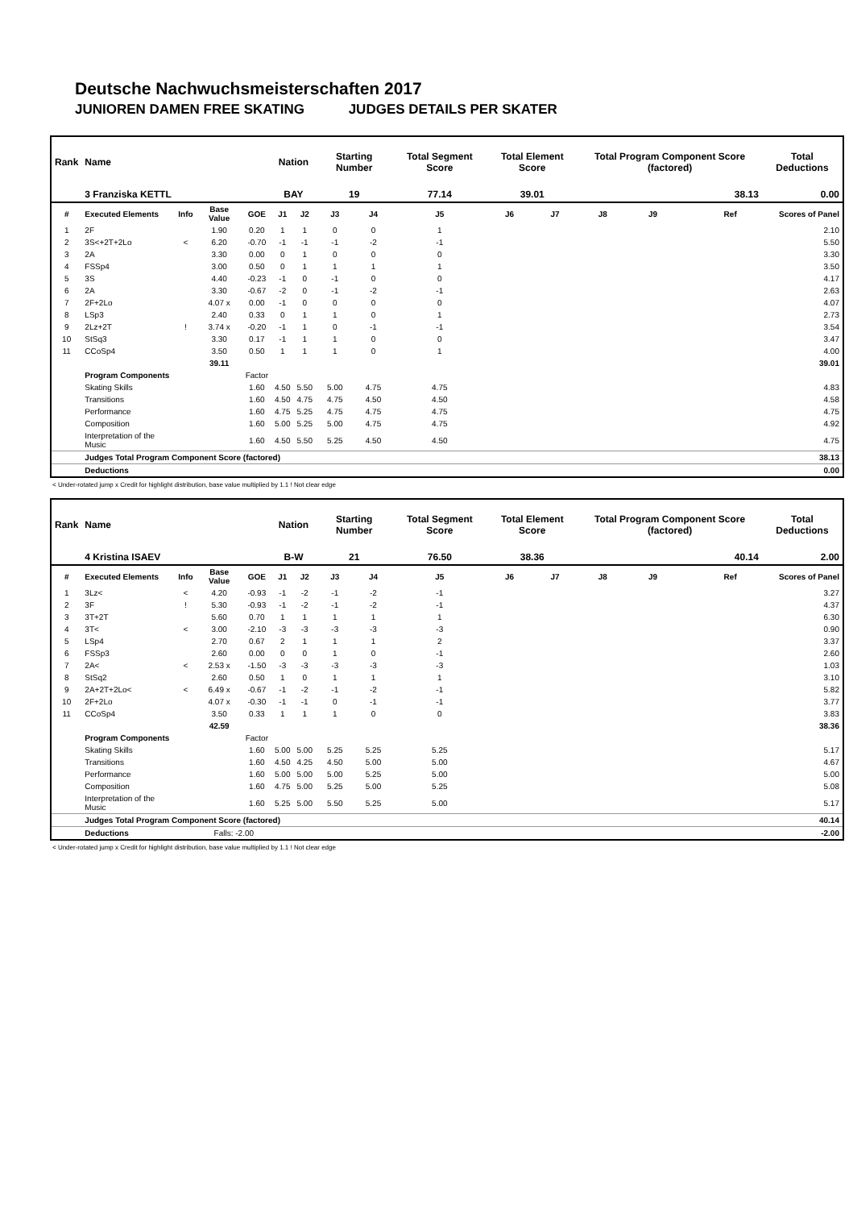Deutsche Nachwuchsmeisterschaften 2017
JUNIOREN DAMEN FREE SKATING JUDGES DETAILS PER SKATER
| Rank | Name | | | | Nation | | Starting Number | | Total Segment Score | Total Element Score | | Total Program Component Score (factored) | | | | Total Deductions |
| --- | --- | --- | --- | --- | --- | --- | --- | --- | --- | --- | --- | --- | --- | --- | --- | --- |
| | 3 Franziska KETTL | | | | BAY | | 19 | | 77.14 | 39.01 | | 38.13 | | | | 0.00 |
| # | Executed Elements | Info | Base Value | GOE | J1 | J2 | J3 | J4 | J5 | J6 | J7 | J8 | J9 | | Ref | Scores of Panel |
| 1 | 2F | | 1.90 | 0.20 | 1 | 1 | 0 | 0 | 1 | | | | | | | 2.10 |
| 2 | 3S<+2T+2Lo | < | 6.20 | -0.70 | -1 | -1 | -1 | -2 | -1 | | | | | | | 5.50 |
| 3 | 2A | | 3.30 | 0.00 | 0 | 1 | 0 | 0 | 0 | | | | | | | 3.30 |
| 4 | FSSp4 | | 3.00 | 0.50 | 0 | 1 | 1 | 1 | 1 | | | | | | | 3.50 |
| 5 | 3S | | 4.40 | -0.23 | -1 | 0 | -1 | 0 | 0 | | | | | | | 4.17 |
| 6 | 2A | | 3.30 | -0.67 | -2 | 0 | -1 | -2 | -1 | | | | | | | 2.63 |
| 7 | 2F+2Lo | | 4.07 x | 0.00 | -1 | 0 | 0 | 0 | 0 | | | | | | | 4.07 |
| 8 | LSp3 | | 2.40 | 0.33 | 0 | 1 | 1 | 0 | 1 | | | | | | | 2.73 |
| 9 | 2Lz+2T | ! | 3.74 x | -0.20 | -1 | 1 | 0 | -1 | -1 | | | | | | | 3.54 |
| 10 | StSq3 | | 3.30 | 0.17 | -1 | 1 | 1 | 0 | 0 | | | | | | | 3.47 |
| 11 | CCoSp4 | | 3.50 | 0.50 | 1 | 1 | 1 | 0 | 1 | | | | | | | 4.00 |
| | | | 39.11 | | | | | | | | | | | | | 39.01 |
| | Program Components | | | Factor | | | | | | | | | | | | |
| | Skating Skills | | | 1.60 | 4.50 | 5.50 | 5.00 | 4.75 | 4.75 | | | | | | | 4.83 |
| | Transitions | | | 1.60 | 4.50 | 4.75 | 4.75 | 4.50 | 4.50 | | | | | | | 4.58 |
| | Performance | | | 1.60 | 4.75 | 5.25 | 4.75 | 4.75 | 4.75 | | | | | | | 4.75 |
| | Composition | | | 1.60 | 5.00 | 5.25 | 5.00 | 4.75 | 4.75 | | | | | | | 4.92 |
| | Interpretation of the Music | | | 1.60 | 4.50 | 5.50 | 5.25 | 4.50 | 4.50 | | | | | | | 4.75 |
| | Judges Total Program Component Score (factored) | | | | | | | | | | | | | | | 38.13 |
| | Deductions | | | | | | | | | | | | | | | 0.00 |
< Under-rotated jump x Credit for highlight distribution, base value multiplied by 1.1 ! Not clear edge
| Rank | Name | | | | Nation | | Starting Number | | Total Segment Score | Total Element Score | | Total Program Component Score (factored) | | | | Total Deductions |
| --- | --- | --- | --- | --- | --- | --- | --- | --- | --- | --- | --- | --- | --- | --- | --- | --- |
| | 4 Kristina ISAEV | | | | B-W | | 21 | | 76.50 | 38.36 | | 40.14 | | | | 2.00 |
| # | Executed Elements | Info | Base Value | GOE | J1 | J2 | J3 | J4 | J5 | J6 | J7 | J8 | J9 | | Ref | Scores of Panel |
| 1 | 3Lz< | < | 4.20 | -0.93 | -1 | -2 | -1 | -2 | -1 | | | | | | | 3.27 |
| 2 | 3F | ! | 5.30 | -0.93 | -1 | -2 | -1 | -2 | -1 | | | | | | | 4.37 |
| 3 | 3T+2T | | 5.60 | 0.70 | 1 | 1 | 1 | 1 | 1 | | | | | | | 6.30 |
| 4 | 3T< | < | 3.00 | -2.10 | -3 | -3 | -3 | -3 | -3 | | | | | | | 0.90 |
| 5 | LSp4 | | 2.70 | 0.67 | 2 | 1 | 1 | 1 | 2 | | | | | | | 3.37 |
| 6 | FSSp3 | | 2.60 | 0.00 | 0 | 0 | 1 | 0 | -1 | | | | | | | 2.60 |
| 7 | 2A< | < | 2.53 x | -1.50 | -3 | -3 | -3 | -3 | -3 | | | | | | | 1.03 |
| 8 | StSq2 | | 2.60 | 0.50 | 1 | 0 | 1 | 1 | 1 | | | | | | | 3.10 |
| 9 | 2A+2T+2Lo< | < | 6.49 x | -0.67 | -1 | -2 | -1 | -2 | -1 | | | | | | | 5.82 |
| 10 | 2F+2Lo | | 4.07 x | -0.30 | -1 | -1 | 0 | -1 | -1 | | | | | | | 3.77 |
| 11 | CCoSp4 | | 3.50 | 0.33 | 1 | 1 | 1 | 0 | 0 | | | | | | | 3.83 |
| | | | 42.59 | | | | | | | | | | | | | 38.36 |
| | Program Components | | | Factor | | | | | | | | | | | | |
| | Skating Skills | | | 1.60 | 5.00 | 5.00 | 5.25 | 5.25 | 5.25 | | | | | | | 5.17 |
| | Transitions | | | 1.60 | 4.50 | 4.25 | 4.50 | 5.00 | 5.00 | | | | | | | 4.67 |
| | Performance | | | 1.60 | 5.00 | 5.00 | 5.00 | 5.25 | 5.00 | | | | | | | 5.00 |
| | Composition | | | 1.60 | 4.75 | 5.00 | 5.25 | 5.00 | 5.25 | | | | | | | 5.08 |
| | Interpretation of the Music | | | 1.60 | 5.25 | 5.00 | 5.50 | 5.25 | 5.00 | | | | | | | 5.17 |
| | Judges Total Program Component Score (factored) | | | | | | | | | | | | | | | 40.14 |
| | Deductions | | Falls: -2.00 | | | | | | | | | | | | | -2.00 |
< Under-rotated jump x Credit for highlight distribution, base value multiplied by 1.1 ! Not clear edge